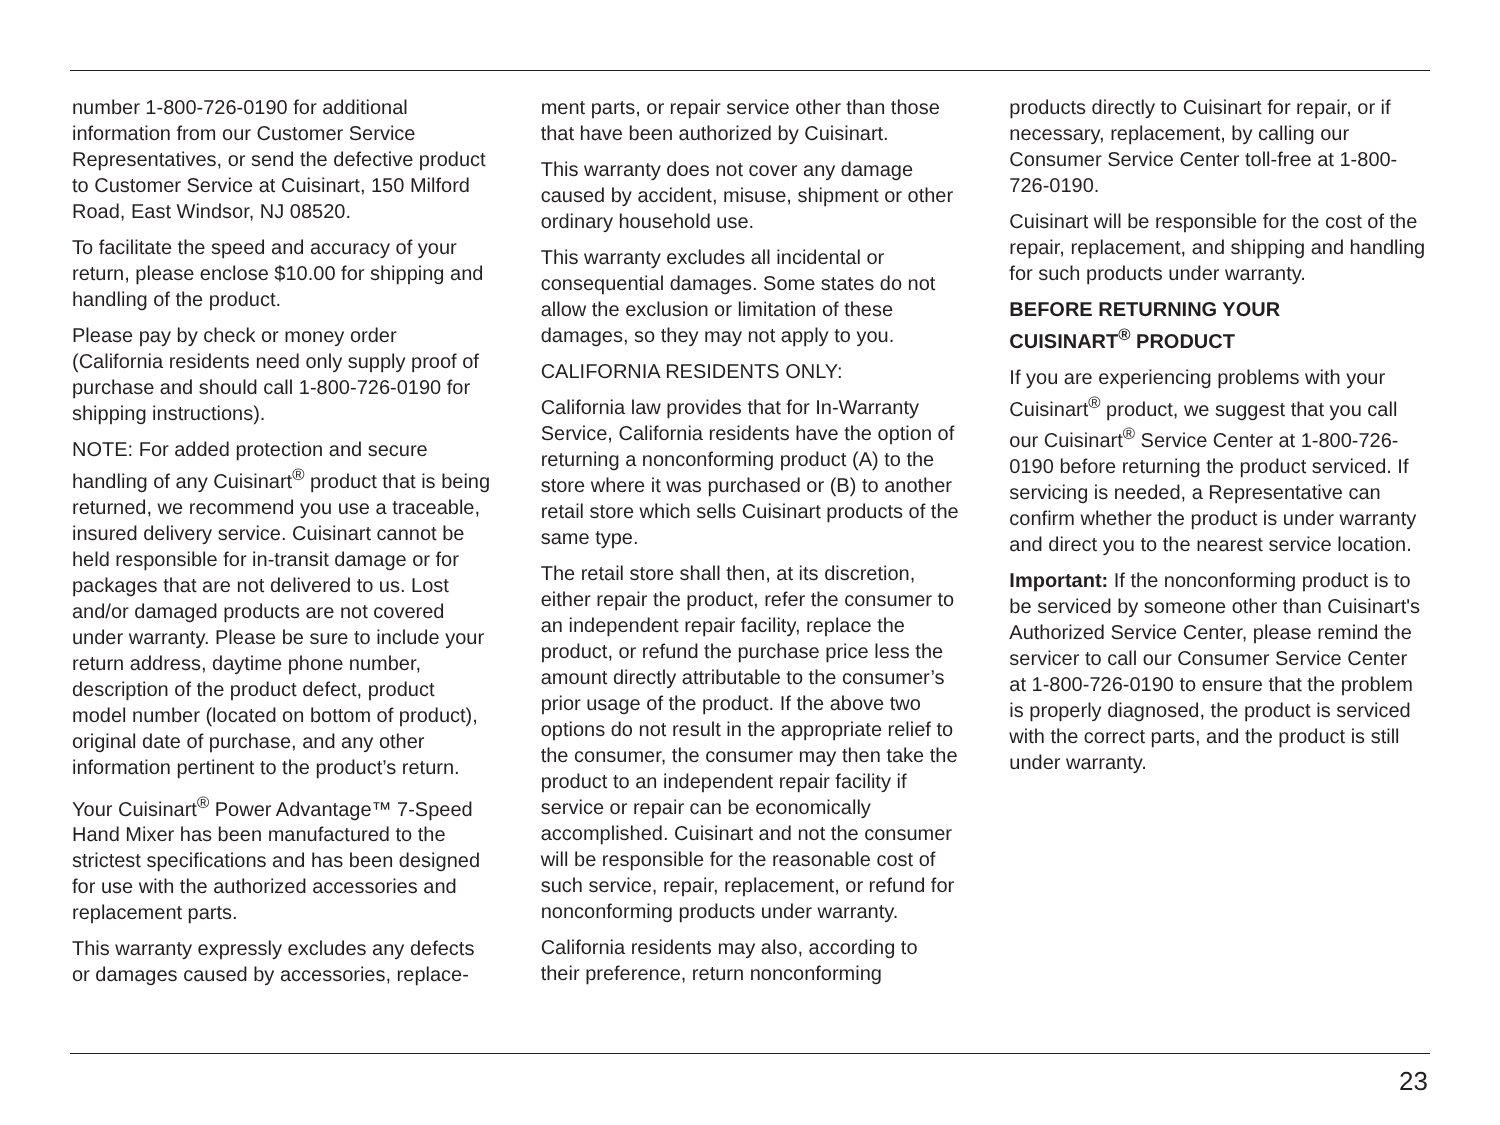number 1-800-726-0190 for additional information from our Customer Service Representatives, or send the defective product to Customer Service at Cuisinart, 150 Milford Road, East Windsor, NJ 08520.
To facilitate the speed and accuracy of your return, please enclose $10.00 for shipping and handling of the product.
Please pay by check or money order (California residents need only supply proof of purchase and should call 1-800-726-0190 for shipping instructions).
NOTE: For added protection and secure handling of any Cuisinart<sup>®</sup> product that is being returned, we recommend you use a traceable, insured delivery service. Cuisinart cannot be held responsible for in-transit damage or for packages that are not delivered to us. Lost and/or damaged products are not covered under warranty. Please be sure to include your return address, daytime phone number, description of the product defect, product model number (located on bottom of product), original date of purchase, and any other information pertinent to the product’s return.
Your Cuisinart<sup>®</sup> Power Advantage™ 7-Speed Hand Mixer has been manufactured to the strictest specifications and has been designed for use with the authorized accessories and replacement parts.
This warranty expressly excludes any defects or damages caused by accessories, replace-
ment parts, or repair service other than those that have been authorized by Cuisinart.
This warranty does not cover any damage caused by accident, misuse, shipment or other ordinary household use.
This warranty excludes all incidental or consequential damages. Some states do not allow the exclusion or limitation of these damages, so they may not apply to you.
CALIFORNIA RESIDENTS ONLY:
California law provides that for In-Warranty Service, California residents have the option of returning a nonconforming product (A) to the store where it was purchased or (B) to another retail store which sells Cuisinart products of the same type.
The retail store shall then, at its discretion, either repair the product, refer the consumer to an independent repair facility, replace the product, or refund the purchase price less the amount directly attributable to the consumer’s prior usage of the product. If the above two options do not result in the appropriate relief to the consumer, the consumer may then take the product to an independent repair facility if service or repair can be economically accomplished. Cuisinart and not the consumer will be responsible for the reasonable cost of such service, repair, replacement, or refund for nonconforming products under warranty.
California residents may also, according to their preference, return nonconforming
products directly to Cuisinart for repair, or if necessary, replacement, by calling our Consumer Service Center toll-free at 1-800-726-0190.
Cuisinart will be responsible for the cost of the repair, replacement, and shipping and handling for such products under warranty.
BEFORE RETURNING YOUR
CUISINART<sup>®</sup> PRODUCT
If you are experiencing problems with your Cuisinart<sup>®</sup> product, we suggest that you call our Cuisinart<sup>®</sup> Service Center at 1-800-726-0190 before returning the product serviced. If servicing is needed, a Representative can confirm whether the product is under warranty and direct you to the nearest service location.
Important: If the nonconforming product is to be serviced by someone other than Cuisinart's Authorized Service Center, please remind the servicer to call our Consumer Service Center at 1-800-726-0190 to ensure that the problem is properly diagnosed, the product is serviced with the correct parts, and the product is still under warranty.
23